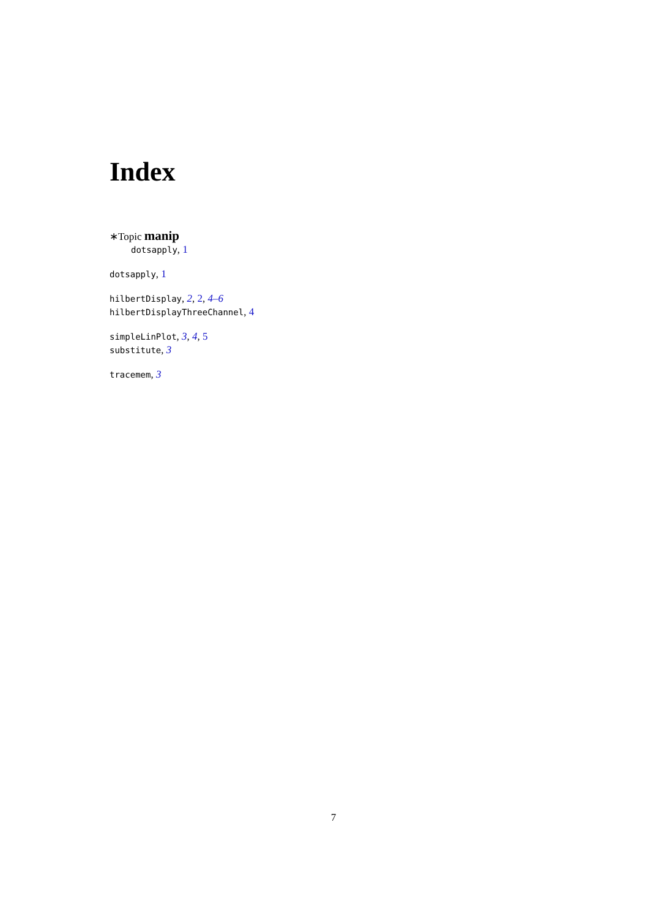Index
∗Topic manip
dotsapply, 1
dotsapply, 1
hilbertDisplay, 2, 2, 4–6
hilbertDisplayThreeChannel, 4
simpleLinPlot, 3, 4, 5
substitute, 3
tracemem, 3
7